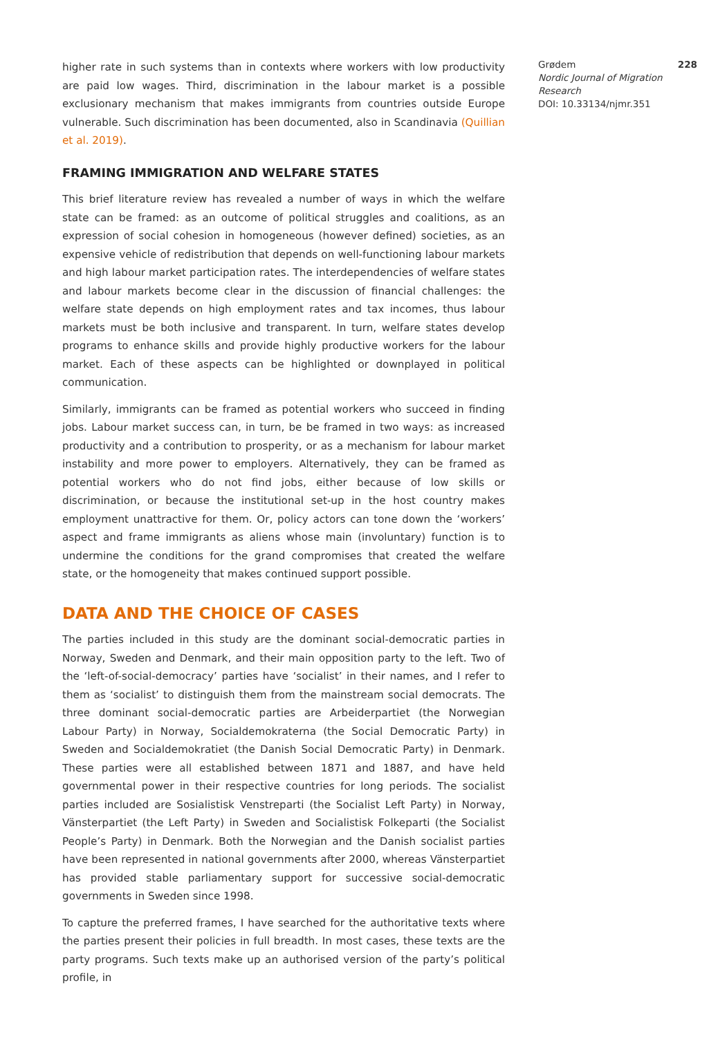higher rate in such systems than in contexts where workers with low productivity are paid low wages. Third, discrimination in the labour market is a possible exclusionary mechanism that makes immigrants from countries outside Europe vulnerable. Such discrimination has been documented, also in Scandinavia (Quillian et al. 2019).
FRAMING IMMIGRATION AND WELFARE STATES
This brief literature review has revealed a number of ways in which the welfare state can be framed: as an outcome of political struggles and coalitions, as an expression of social cohesion in homogeneous (however defined) societies, as an expensive vehicle of redistribution that depends on well-functioning labour markets and high labour market participation rates. The interdependencies of welfare states and labour markets become clear in the discussion of financial challenges: the welfare state depends on high employment rates and tax incomes, thus labour markets must be both inclusive and transparent. In turn, welfare states develop programs to enhance skills and provide highly productive workers for the labour market. Each of these aspects can be highlighted or downplayed in political communication.
Similarly, immigrants can be framed as potential workers who succeed in finding jobs. Labour market success can, in turn, be be framed in two ways: as increased productivity and a contribution to prosperity, or as a mechanism for labour market instability and more power to employers. Alternatively, they can be framed as potential workers who do not find jobs, either because of low skills or discrimination, or because the institutional set-up in the host country makes employment unattractive for them. Or, policy actors can tone down the ‘workers’ aspect and frame immigrants as aliens whose main (involuntary) function is to undermine the conditions for the grand compromises that created the welfare state, or the homogeneity that makes continued support possible.
DATA AND THE CHOICE OF CASES
The parties included in this study are the dominant social-democratic parties in Norway, Sweden and Denmark, and their main opposition party to the left. Two of the ‘left-of-social-democracy’ parties have ‘socialist’ in their names, and I refer to them as ‘socialist’ to distinguish them from the mainstream social democrats. The three dominant social-democratic parties are Arbeiderpartiet (the Norwegian Labour Party) in Norway, Socialdemokraterna (the Social Democratic Party) in Sweden and Socialdemokratiet (the Danish Social Democratic Party) in Denmark. These parties were all established between 1871 and 1887, and have held governmental power in their respective countries for long periods. The socialist parties included are Sosialistisk Venstreparti (the Socialist Left Party) in Norway, Vänsterpartiet (the Left Party) in Sweden and Socialistisk Folkeparti (the Socialist People’s Party) in Denmark. Both the Norwegian and the Danish socialist parties have been represented in national governments after 2000, whereas Vänsterpartiet has provided stable parliamentary support for successive social-democratic governments in Sweden since 1998.
To capture the preferred frames, I have searched for the authoritative texts where the parties present their policies in full breadth. In most cases, these texts are the party programs. Such texts make up an authorised version of the party’s political profile, in
Grødem 228
Nordic Journal of Migration Research
DOI: 10.33134/njmr.351